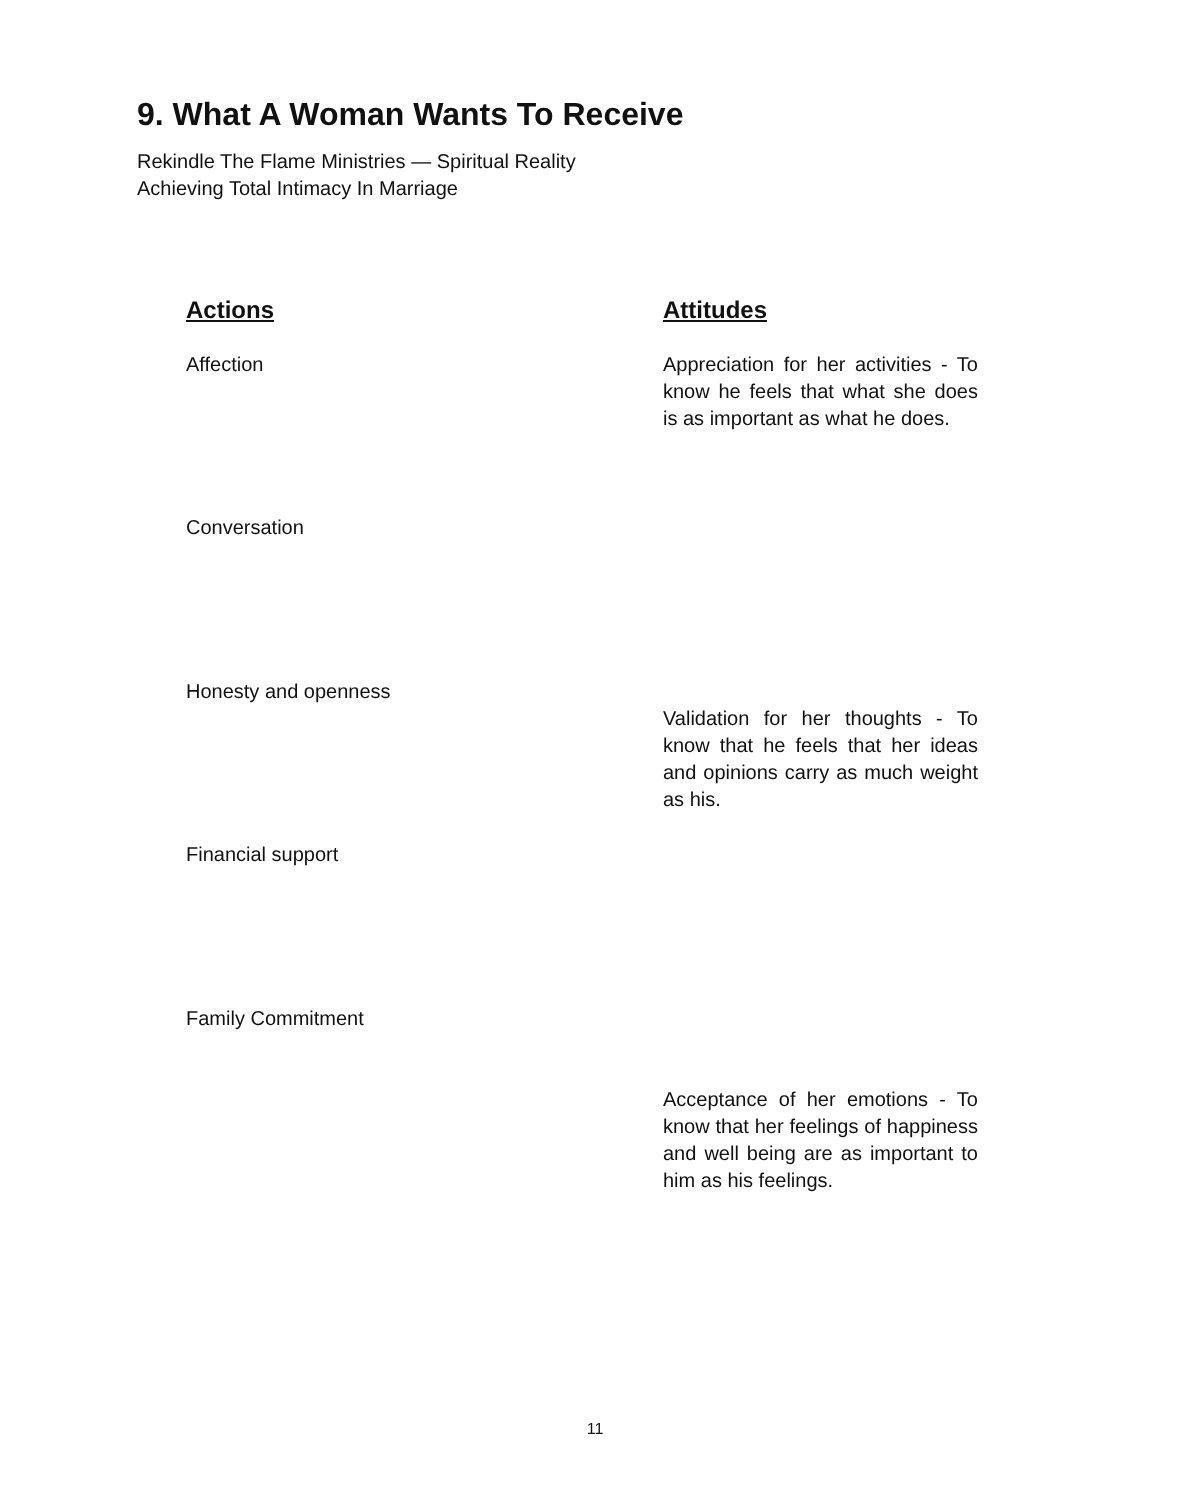9. What A Woman Wants To Receive
Rekindle The Flame Ministries — Spiritual Reality
Achieving Total Intimacy In Marriage
Actions
Affection
Conversation
Honesty and openness
Financial support
Family Commitment
Attitudes
Appreciation for her activities - To know he feels that what she does is as important as what he does.
Validation for her thoughts - To know that he feels that her ideas and opinions carry as much weight as his.
Acceptance of her emotions - To know that her feelings of happiness and well being are as important to him as his feelings.
11